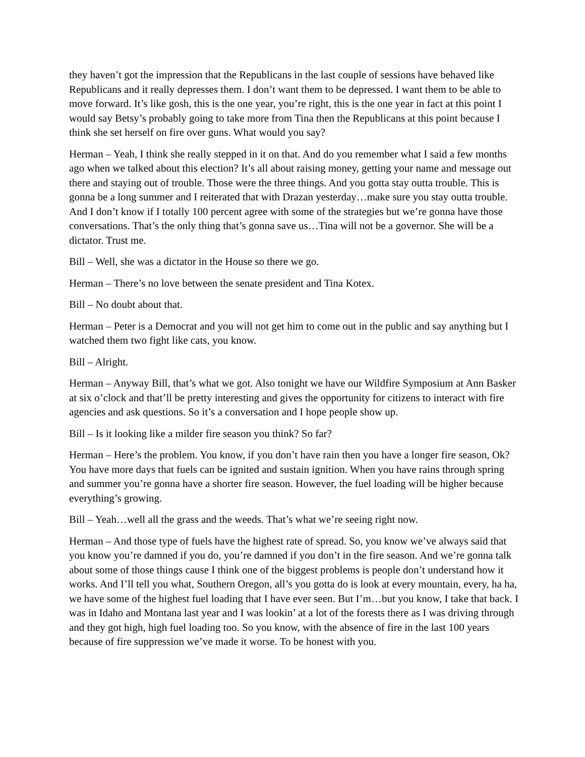they haven’t got the impression that the Republicans in the last couple of sessions have behaved like Republicans and it really depresses them. I don’t want them to be depressed. I want them to be able to move forward. It’s like gosh, this is the one year, you’re right, this is the one year in fact at this point I would say Betsy’s probably going to take more from Tina then the Republicans at this point because I think she set herself on fire over guns. What would you say?
Herman – Yeah, I think she really stepped in it on that. And do you remember what I said a few months ago when we talked about this election? It’s all about raising money, getting your name and message out there and staying out of trouble. Those were the three things. And you gotta stay outta trouble. This is gonna be a long summer and I reiterated that with Drazan yesterday…make sure you stay outta trouble. And I don’t know if I totally 100 percent agree with some of the strategies but we’re gonna have those conversations. That’s the only thing that’s gonna save us…Tina will not be a governor. She will be a dictator. Trust me.
Bill – Well, she was a dictator in the House so there we go.
Herman – There’s no love between the senate president and Tina Kotex.
Bill – No doubt about that.
Herman – Peter is a Democrat and you will not get him to come out in the public and say anything but I watched them two fight like cats, you know.
Bill – Alright.
Herman – Anyway Bill, that’s what we got. Also tonight we have our Wildfire Symposium at Ann Basker at six o’clock and that’ll be pretty interesting and gives the opportunity for citizens to interact with fire agencies and ask questions. So it’s a conversation and I hope people show up.
Bill – Is it looking like a milder fire season you think? So far?
Herman – Here’s the problem. You know, if you don’t have rain then you have a longer fire season, Ok? You have more days that fuels can be ignited and sustain ignition. When you have rains through spring and summer you’re gonna have a shorter fire season. However, the fuel loading will be higher because everything’s growing.
Bill – Yeah…well all the grass and the weeds. That’s what we’re seeing right now.
Herman – And those type of fuels have the highest rate of spread. So, you know we’ve always said that you know you’re damned if you do, you’re damned if you don’t in the fire season. And we’re gonna talk about some of those things cause I think one of the biggest problems is people don’t understand how it works. And I’ll tell you what, Southern Oregon, all’s you gotta do is look at every mountain, every, ha ha, we have some of the highest fuel loading that I have ever seen. But I’m…but you know, I take that back. I was in Idaho and Montana last year and I was lookin’ at a lot of the forests there as I was driving through and they got high, high fuel loading too. So you know, with the absence of fire in the last 100 years because of fire suppression we’ve made it worse. To be honest with you.